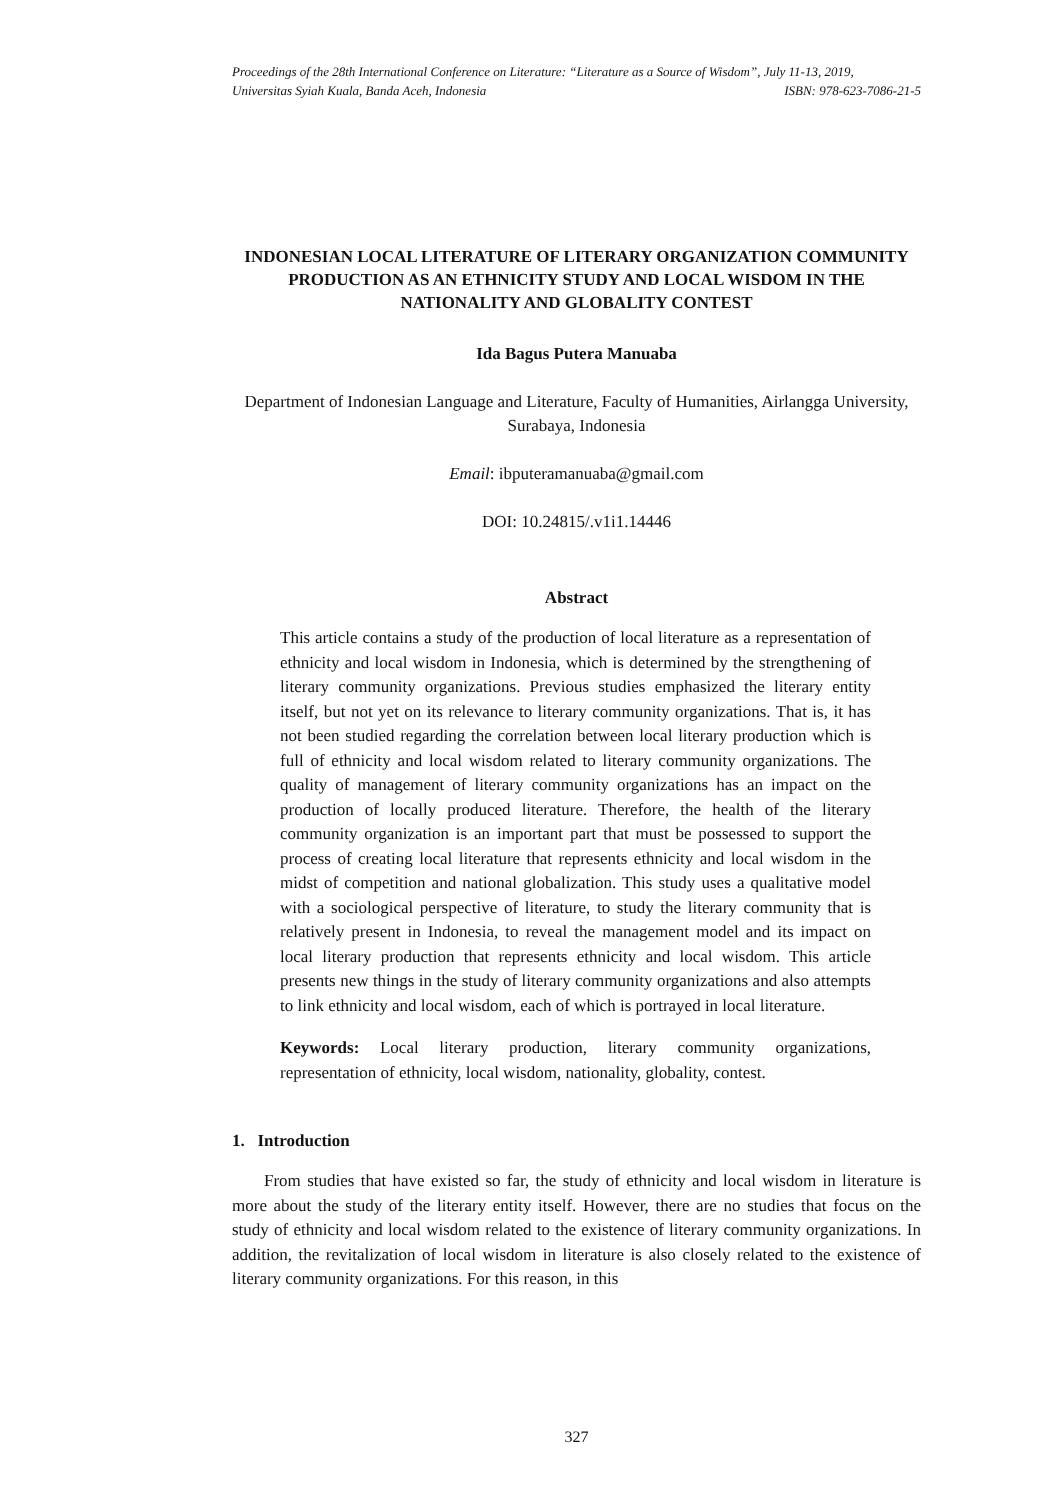Proceedings of the 28th International Conference on Literature: “Literature as a Source of Wisdom”, July 11-13, 2019,
Universitas Syiah Kuala, Banda Aceh, Indonesia ISBN: 978-623-7086-21-5
INDONESIAN LOCAL LITERATURE OF LITERARY ORGANIZATION COMMUNITY PRODUCTION AS AN ETHNICITY STUDY AND LOCAL WISDOM IN THE NATIONALITY AND GLOBALITY CONTEST
Ida Bagus Putera Manuaba
Department of Indonesian Language and Literature, Faculty of Humanities, Airlangga University, Surabaya, Indonesia
Email: ibputeramanuaba@gmail.com
DOI: 10.24815/.v1i1.14446
Abstract
This article contains a study of the production of local literature as a representation of ethnicity and local wisdom in Indonesia, which is determined by the strengthening of literary community organizations. Previous studies emphasized the literary entity itself, but not yet on its relevance to literary community organizations. That is, it has not been studied regarding the correlation between local literary production which is full of ethnicity and local wisdom related to literary community organizations. The quality of management of literary community organizations has an impact on the production of locally produced literature. Therefore, the health of the literary community organization is an important part that must be possessed to support the process of creating local literature that represents ethnicity and local wisdom in the midst of competition and national globalization. This study uses a qualitative model with a sociological perspective of literature, to study the literary community that is relatively present in Indonesia, to reveal the management model and its impact on local literary production that represents ethnicity and local wisdom. This article presents new things in the study of literary community organizations and also attempts to link ethnicity and local wisdom, each of which is portrayed in local literature.
Keywords: Local literary production, literary community organizations, representation of ethnicity, local wisdom, nationality, globality, contest.
1. Introduction
From studies that have existed so far, the study of ethnicity and local wisdom in literature is more about the study of the literary entity itself. However, there are no studies that focus on the study of ethnicity and local wisdom related to the existence of literary community organizations. In addition, the revitalization of local wisdom in literature is also closely related to the existence of literary community organizations. For this reason, in this
327